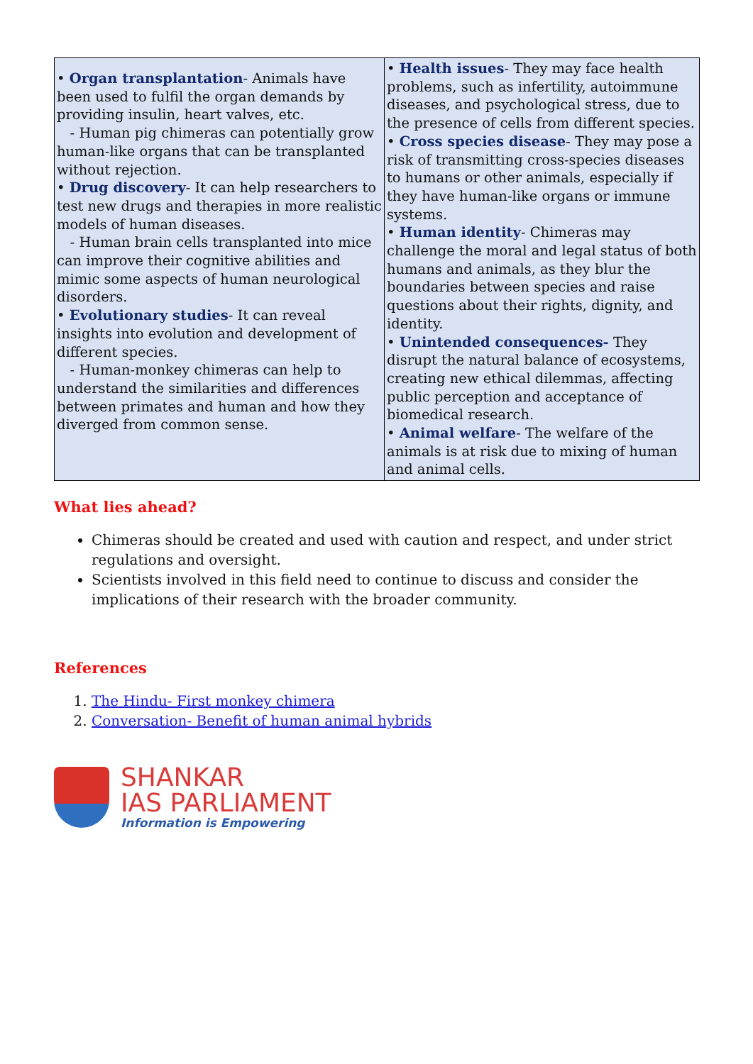| • Organ transplantation - Animals have been used to fulfil the organ demands by providing insulin, heart valves, etc. - Human pig chimeras can potentially grow human-like organs that can be transplanted without rejection. • Drug discovery - It can help researchers to test new drugs and therapies in more realistic models of human diseases. - Human brain cells transplanted into mice can improve their cognitive abilities and mimic some aspects of human neurological disorders. • Evolutionary studies - It can reveal insights into evolution and development of different species. - Human-monkey chimeras can help to understand the similarities and differences between primates and human and how they diverged from common sense. | • Health issues - They may face health problems, such as infertility, autoimmune diseases, and psychological stress, due to the presence of cells from different species. • Cross species disease - They may pose a risk of transmitting cross-species diseases to humans or other animals, especially if they have human-like organs or immune systems. • Human identity - Chimeras may challenge the moral and legal status of both humans and animals, as they blur the boundaries between species and raise questions about their rights, dignity, and identity. • Unintended consequences- They disrupt the natural balance of ecosystems, creating new ethical dilemmas, affecting public perception and acceptance of biomedical research. • Animal welfare - The welfare of the animals is at risk due to mixing of human and animal cells. |
What lies ahead?
Chimeras should be created and used with caution and respect, and under strict regulations and oversight.
Scientists involved in this field need to continue to discuss and consider the implications of their research with the broader community.
References
1. The Hindu- First monkey chimera
2. Conversation- Benefit of human animal hybrids
SHANKAR
IAS PARLIAMENT
Information is Empowering